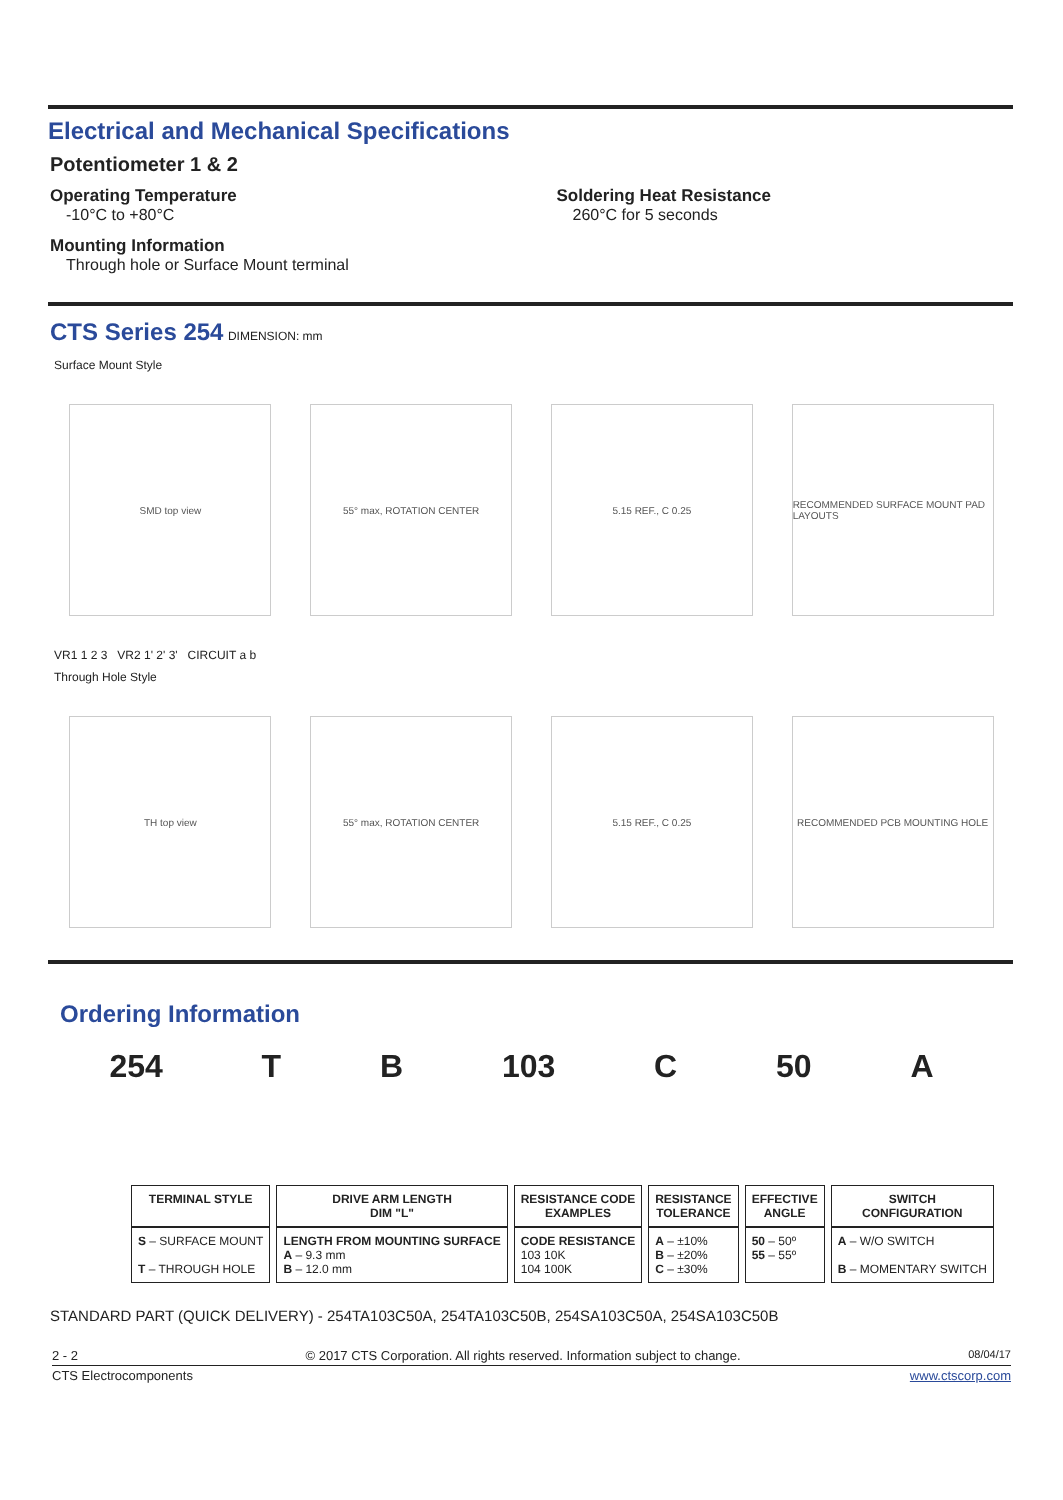Electrical and Mechanical Specifications
Potentiometer 1 & 2
Operating Temperature
-10°C to +80°C
Mounting Information
Through hole or Surface Mount terminal
Soldering Heat Resistance
260°C for 5 seconds
CTS Series 254 DIMENSION: mm
Surface Mount Style
SMD top view 55° max, ROTATION CENTER 5.15 REF., C 0.25
RECOMMENDED SURFACE MOUNT PAD LAYOUTS
VR1 1 2 3 VR2 1' 2' 3' CIRCUIT a b
Through Hole Style
TH top view 55° max, ROTATION CENTER 5.15 REF., C 0.25 RECOMMENDED PCB MOUNTING HOLE
Ordering Information
254 T B 103 C 50 A
| TERMINAL STYLE | DRIVE ARM LENGTH DIM "L" | RESISTANCE CODE EXAMPLES | RESISTANCE TOLERANCE | EFFECTIVE ANGLE | SWITCH CONFIGURATION |
| --- | --- | --- | --- | --- | --- |
| S – SURFACE MOUNT T – THROUGH HOLE | LENGTH FROM MOUNTING SURFACE A – 9.3 mm B – 12.0 mm | CODE RESISTANCE 103 10K 104 100K | A – ±10% B – ±20% C – ±30% | 50 – 50º 55 – 55º | A – W/O SWITCH B – MOMENTARY SWITCH |
STANDARD PART (QUICK DELIVERY) - 254TA103C50A, 254TA103C50B, 254SA103C50A, 254SA103C50B
2 - 2 © 2017 CTS Corporation. All rights reserved. Information subject to change. 08/04/17
CTS Electrocomponents www.ctscorp.com